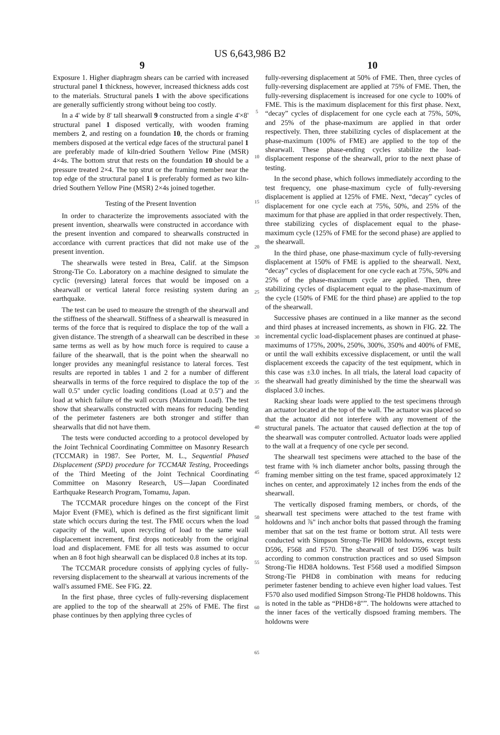US 6,643,986 B2
9 10
Exposure 1. Higher diaphragm shears can be carried with increased structural panel 1 thickness, however, increased thickness adds cost to the materials. Structural panels 1 with the above specifications are generally sufficiently strong without being too costly.
In a 4' wide by 8' tall shearwall 9 constructed from a single 4'×8' structural panel 1 disposed vertically, with wooden framing members 2, and resting on a foundation 10, the chords or framing members disposed at the vertical edge faces of the structural panel 1 are preferably made of kiln-dried Southern Yellow Pine (MSR) 4×4s. The bottom strut that rests on the foundation 10 should be a pressure treated 2×4. The top strut or the framing member near the top edge of the structural panel 1 is preferably formed as two kiln-dried Southern Yellow Pine (MSR) 2×4s joined together.
Testing of the Present Invention
In order to characterize the improvements associated with the present invention, shearwalls were constructed in accordance with the present invention and compared to shearwalls constructed in accordance with current practices that did not make use of the present invention.
The shearwalls were tested in Brea, Calif. at the Simpson Strong-Tie Co. Laboratory on a machine designed to simulate the cyclic (reversing) lateral forces that would be imposed on a shearwall or vertical lateral force resisting system during an earthquake.
The test can be used to measure the strength of the shearwall and the stiffness of the shearwall. Stiffness of a shearwall is measured in terms of the force that is required to displace the top of the wall a given distance. The strength of a shearwall can be described in these same terms as well as by how much force is required to cause a failure of the shearwall, that is the point when the shearwall no longer provides any meaningful resistance to lateral forces. Test results are reported in tables 1 and 2 for a number of different shearwalls in terms of the force required to displace the top of the wall 0.5" under cyclic loading conditions (Load at 0.5") and the load at which failure of the wall occurs (Maximum Load). The test show that shearwalls constructed with means for reducing bending of the perimeter fasteners are both stronger and stiffer than shearwalls that did not have them.
The tests were conducted according to a protocol developed by the Joint Technical Coordinating Committee on Masonry Research (TCCMAR) in 1987. See Porter, M. L., Sequential Phased Displacement (SPD) procedure for TCCMAR Testing, Proceedings of the Third Meeting of the Joint Technical Coordinating Committee on Masonry Research, US—Japan Coordinated Earthquake Research Program, Tomamu, Japan.
The TCCMAR procedure hinges on the concept of the First Major Event (FME), which is defined as the first significant limit state which occurs during the test. The FME occurs when the load capacity of the wall, upon recycling of load to the same wall displacement increment, first drops noticeably from the original load and displacement. FME for all tests was assumed to occur when an 8 foot high shearwall can be displaced 0.8 inches at its top.
The TCCMAR procedure consists of applying cycles of fully-reversing displacement to the shearwall at various increments of the wall's assumed FME. See FIG. 22.
In the first phase, three cycles of fully-reversing displacement are applied to the top of the shearwall at 25% of FME. The first phase continues by then applying three cycles of
5
10
15
20
25
30
35
40
45
50
55
60
65
fully-reversing displacement at 50% of FME. Then, three cycles of fully-reversing displacement are applied at 75% of FME. Then, the fully-reversing displacement is increased for one cycle to 100% of FME. This is the maximum displacement for this first phase. Next, “decay” cycles of displacement for one cycle each at 75%, 50%, and 25% of the phase-maximum are applied in that order respectively. Then, three stabilizing cycles of displacement at the phase-maximum (100% of FME) are applied to the top of the shearwall. These phase-ending cycles stabilize the load-displacement response of the shearwall, prior to the next phase of testing.
In the second phase, which follows immediately according to the test frequency, one phase-maximum cycle of fully-reversing displacement is applied at 125% of FME. Next, “decay” cycles of displacement for one cycle each at 75%, 50%, and 25% of the maximum for that phase are applied in that order respectively. Then, three stabilizing cycles of displacement equal to the phase-maximum cycle (125% of FME for the second phase) are applied to the shearwall.
In the third phase, one phase-maximum cycle of fully-reversing displacement at 150% of FME is applied to the shearwall. Next, “decay” cycles of displacement for one cycle each at 75%, 50% and 25% of the phase-maximum cycle are applied. Then, three stabilizing cycles of displacement equal to the phase-maximum of the cycle (150% of FME for the third phase) are applied to the top of the shearwall.
Successive phases are continued in a like manner as the second and third phases at increased increments, as shown in FIG. 22. The incremental cyclic load-displacement phases are continued at phase-maximums of 175%, 200%, 250%, 300%, 350% and 400% of FME, or until the wall exhibits excessive displacement, or until the wall displacement exceeds the capacity of the test equipment, which in this case was ±3.0 inches. In all trials, the lateral load capacity of the shearwall had greatly diminished by the time the shearwall was displaced 3.0 inches.
Racking shear loads were applied to the test specimens through an actuator located at the top of the wall. The actuator was placed so that the actuator did not interfere with any movement of the structural panels. The actuator that caused deflection at the top of the shearwall was computer controlled. Actuator loads were applied to the wall at a frequency of one cycle per second.
The shearwall test specimens were attached to the base of the test frame with ⅝ inch diameter anchor bolts, passing through the framing member sitting on the test frame, spaced approximately 12 inches on center, and approximately 12 inches from the ends of the shearwall.
The vertically disposed framing members, or chords, of the shearwall test specimens were attached to the test frame with holdowns and ⅞" inch anchor bolts that passed through the framing member that sat on the test frame or bottom strut. All tests were conducted with Simpson Strong-Tie PHD8 holdowns, except tests D596, F568 and F570. The shearwall of test D596 was built according to common construction practices and so used Simpson Strong-Tie HD8A holdowns. Test F568 used a modified Simpson Strong-Tie PHD8 in combination with means for reducing perimeter fastener bending to achieve even higher load values. Test F570 also used modified Simpson Strong-Tie PHD8 holdowns. This is noted in the table as “PHD8+8"”. The holdowns were attached to the inner faces of the vertically dispsoed framing members. The holdowns were